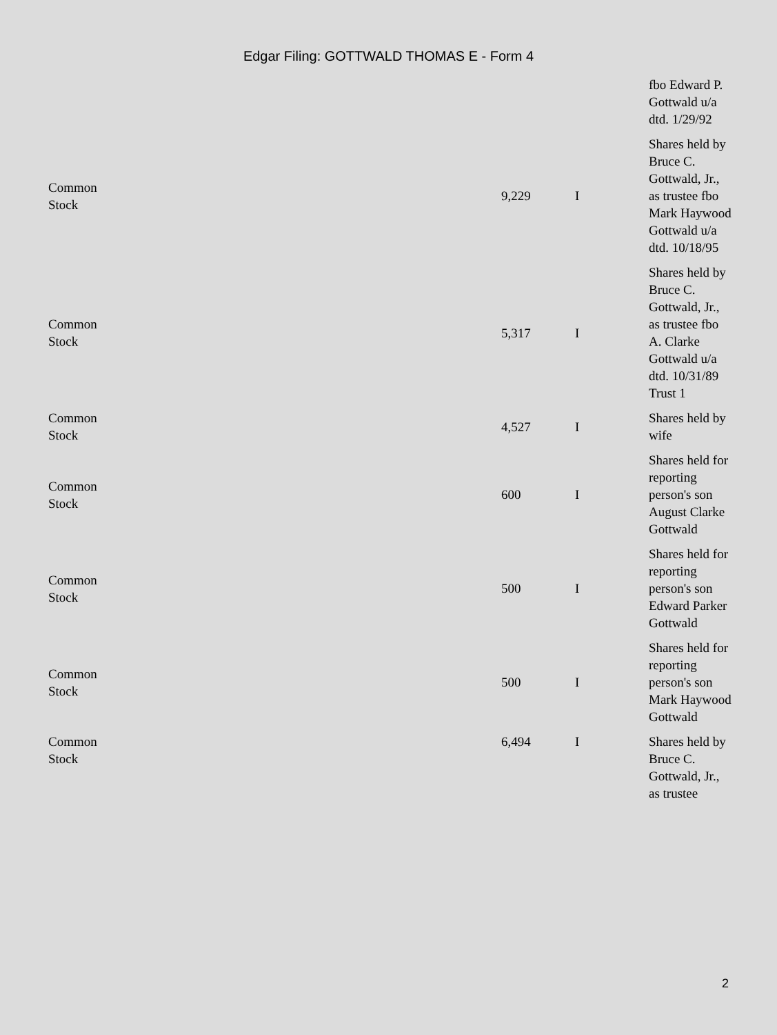Edgar Filing: GOTTWALD THOMAS E - Form 4
| | | | fbo Edward P. Gottwald u/a dtd. 1/29/92 |
| Common Stock | 9,229 | I | Shares held by Bruce C. Gottwald, Jr., as trustee fbo Mark Haywood Gottwald u/a dtd. 10/18/95 |
| Common Stock | 5,317 | I | Shares held by Bruce C. Gottwald, Jr., as trustee fbo A. Clarke Gottwald u/a dtd. 10/31/89 Trust 1 |
| Common Stock | 4,527 | I | Shares held by wife |
| Common Stock | 600 | I | Shares held for reporting person's son August Clarke Gottwald |
| Common Stock | 500 | I | Shares held for reporting person's son Edward Parker Gottwald |
| Common Stock | 500 | I | Shares held for reporting person's son Mark Haywood Gottwald |
| Common Stock | 6,494 | I | Shares held by Bruce C. Gottwald, Jr., as trustee |
2